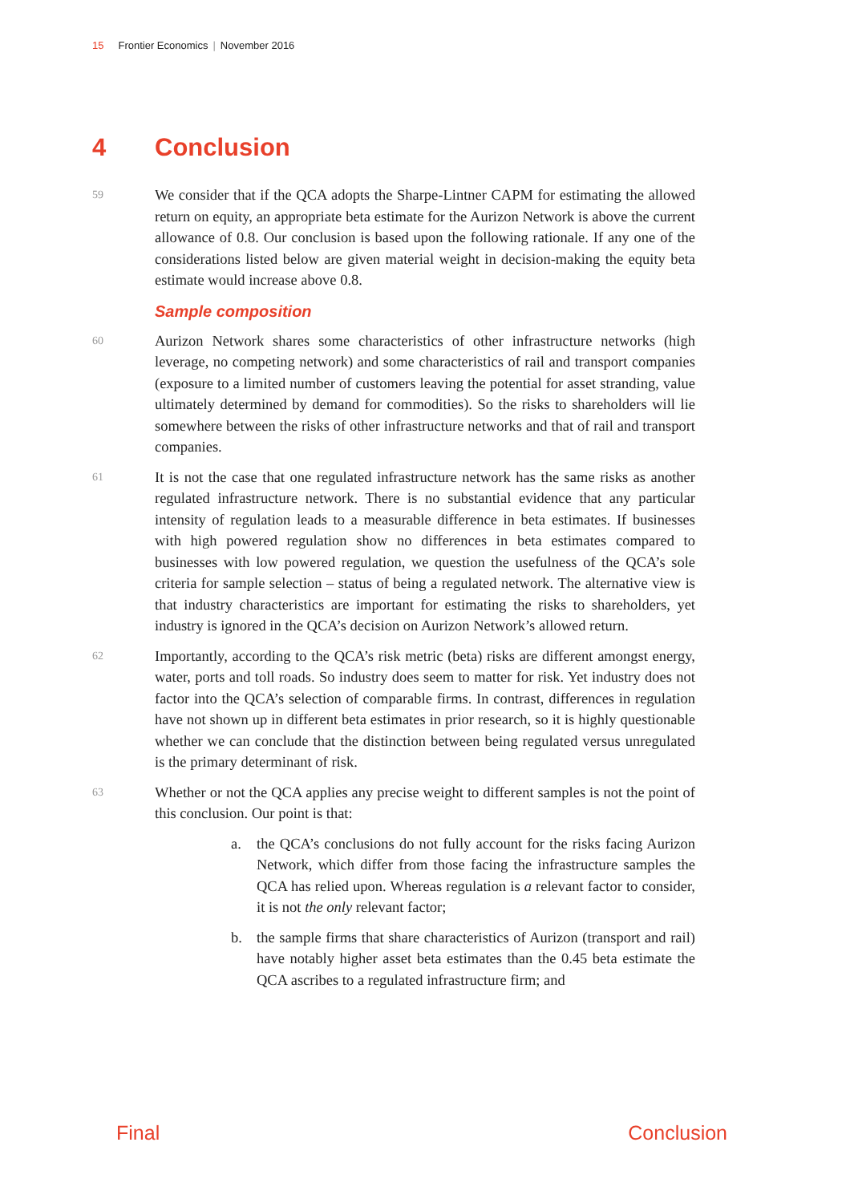15 Frontier Economics | November 2016
4 Conclusion
59
We consider that if the QCA adopts the Sharpe-Lintner CAPM for estimating the allowed return on equity, an appropriate beta estimate for the Aurizon Network is above the current allowance of 0.8. Our conclusion is based upon the following rationale. If any one of the considerations listed below are given material weight in decision-making the equity beta estimate would increase above 0.8.
Sample composition
60
Aurizon Network shares some characteristics of other infrastructure networks (high leverage, no competing network) and some characteristics of rail and transport companies (exposure to a limited number of customers leaving the potential for asset stranding, value ultimately determined by demand for commodities). So the risks to shareholders will lie somewhere between the risks of other infrastructure networks and that of rail and transport companies.
61
It is not the case that one regulated infrastructure network has the same risks as another regulated infrastructure network. There is no substantial evidence that any particular intensity of regulation leads to a measurable difference in beta estimates. If businesses with high powered regulation show no differences in beta estimates compared to businesses with low powered regulation, we question the usefulness of the QCA’s sole criteria for sample selection – status of being a regulated network. The alternative view is that industry characteristics are important for estimating the risks to shareholders, yet industry is ignored in the QCA’s decision on Aurizon Network’s allowed return.
62
Importantly, according to the QCA’s risk metric (beta) risks are different amongst energy, water, ports and toll roads. So industry does seem to matter for risk. Yet industry does not factor into the QCA’s selection of comparable firms. In contrast, differences in regulation have not shown up in different beta estimates in prior research, so it is highly questionable whether we can conclude that the distinction between being regulated versus unregulated is the primary determinant of risk.
63
Whether or not the QCA applies any precise weight to different samples is not the point of this conclusion. Our point is that:
a. the QCA’s conclusions do not fully account for the risks facing Aurizon Network, which differ from those facing the infrastructure samples the QCA has relied upon. Whereas regulation is a relevant factor to consider, it is not the only relevant factor;
b. the sample firms that share characteristics of Aurizon (transport and rail) have notably higher asset beta estimates than the 0.45 beta estimate the QCA ascribes to a regulated infrastructure firm; and
Final Conclusion